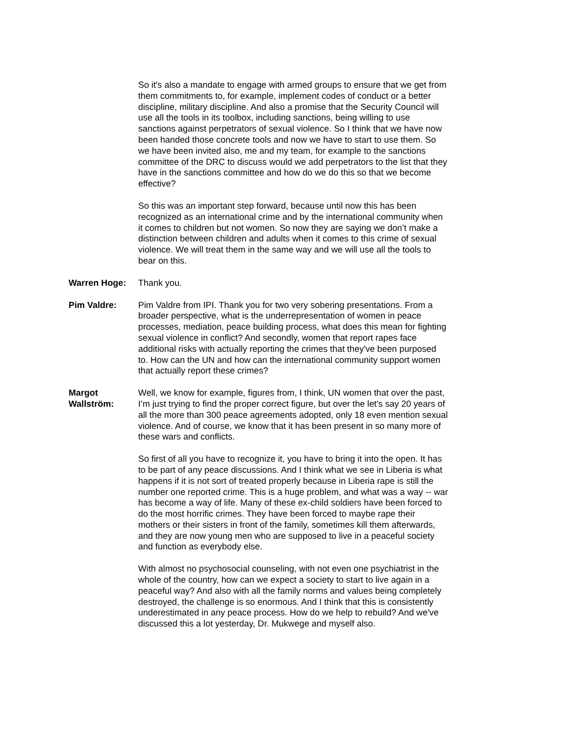So it's also a mandate to engage with armed groups to ensure that we get from them commitments to, for example, implement codes of conduct or a better discipline, military discipline. And also a promise that the Security Council will use all the tools in its toolbox, including sanctions, being willing to use sanctions against perpetrators of sexual violence. So I think that we have now been handed those concrete tools and now we have to start to use them. So we have been invited also, me and my team, for example to the sanctions committee of the DRC to discuss would we add perpetrators to the list that they have in the sanctions committee and how do we do this so that we become effective?
So this was an important step forward, because until now this has been recognized as an international crime and by the international community when it comes to children but not women. So now they are saying we don’t make a distinction between children and adults when it comes to this crime of sexual violence. We will treat them in the same way and we will use all the tools to bear on this.
Warren Hoge: Thank you.
Pim Valdre: Pim Valdre from IPI. Thank you for two very sobering presentations. From a broader perspective, what is the underrepresentation of women in peace processes, mediation, peace building process, what does this mean for fighting sexual violence in conflict? And secondly, women that report rapes face additional risks with actually reporting the crimes that they've been purposed to. How can the UN and how can the international community support women that actually report these crimes?
Margot Wallström: Well, we know for example, figures from, I think, UN women that over the past, I’m just trying to find the proper correct figure, but over the let's say 20 years of all the more than 300 peace agreements adopted, only 18 even mention sexual violence. And of course, we know that it has been present in so many more of these wars and conflicts.
So first of all you have to recognize it, you have to bring it into the open. It has to be part of any peace discussions. And I think what we see in Liberia is what happens if it is not sort of treated properly because in Liberia rape is still the number one reported crime. This is a huge problem, and what was a way -- war has become a way of life. Many of these ex-child soldiers have been forced to do the most horrific crimes. They have been forced to maybe rape their mothers or their sisters in front of the family, sometimes kill them afterwards, and they are now young men who are supposed to live in a peaceful society and function as everybody else.
With almost no psychosocial counseling, with not even one psychiatrist in the whole of the country, how can we expect a society to start to live again in a peaceful way? And also with all the family norms and values being completely destroyed, the challenge is so enormous. And I think that this is consistently underestimated in any peace process. How do we help to rebuild? And we've discussed this a lot yesterday, Dr. Mukwege and myself also.